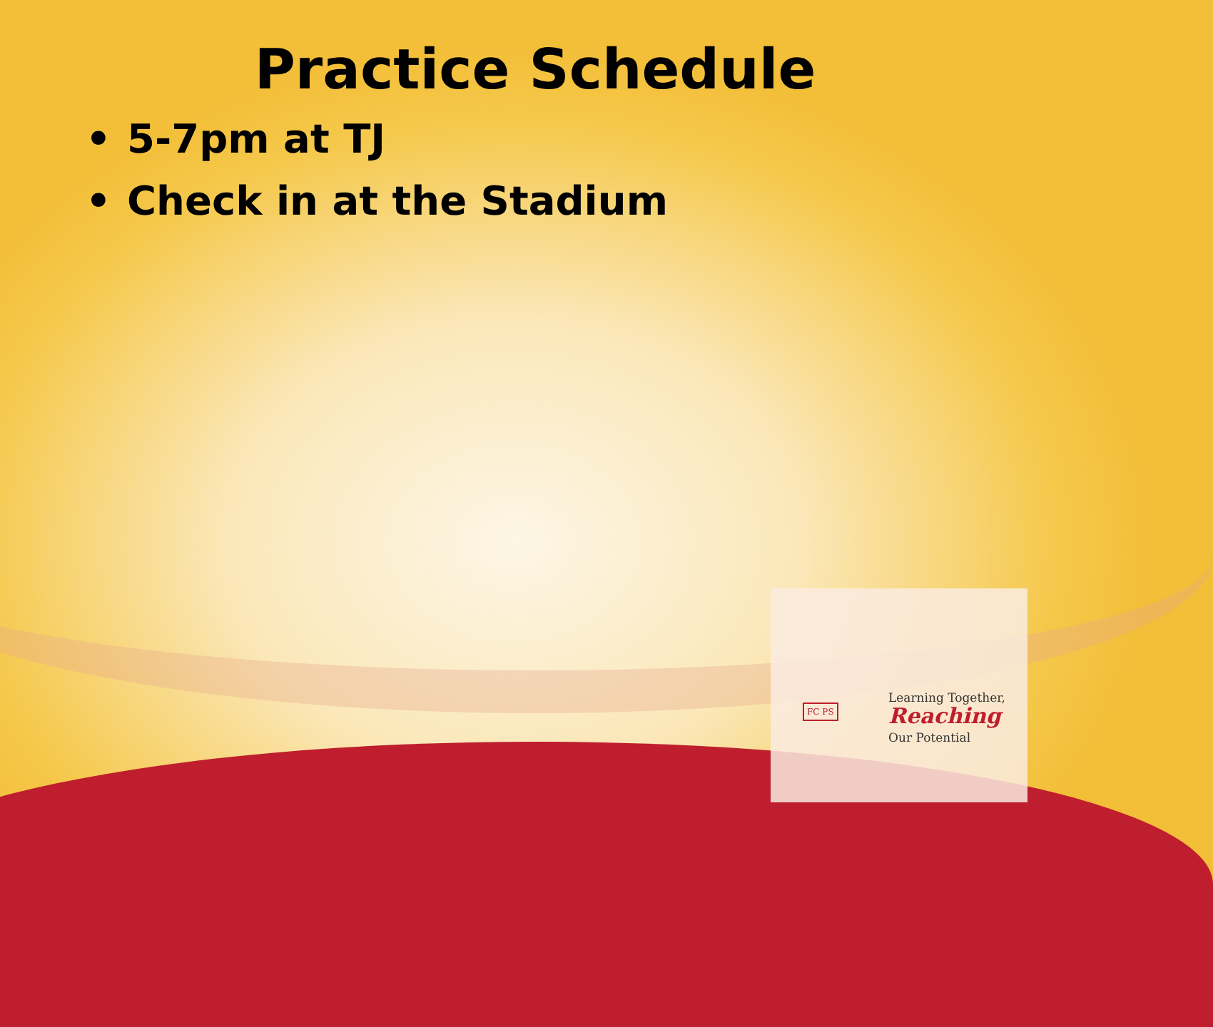Practice Schedule
• 5-7pm at TJ
• Check in at the Stadium
FC PS
Learning Together,
Reaching
Our Potential